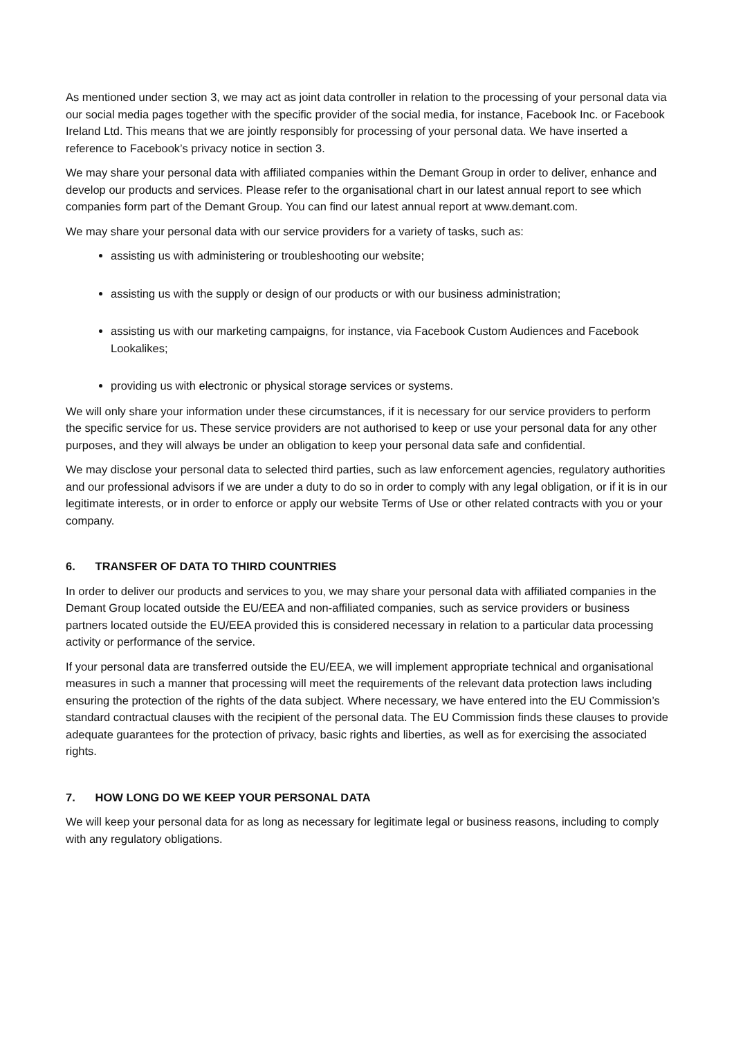As mentioned under section 3, we may act as joint data controller in relation to the processing of your personal data via our social media pages together with the specific provider of the social media, for instance, Facebook Inc. or Facebook Ireland Ltd. This means that we are jointly responsibly for processing of your personal data. We have inserted a reference to Facebook’s privacy notice in section 3.
We may share your personal data with affiliated companies within the Demant Group in order to deliver, enhance and develop our products and services. Please refer to the organisational chart in our latest annual report to see which companies form part of the Demant Group. You can find our latest annual report at www.demant.com.
We may share your personal data with our service providers for a variety of tasks, such as:
assisting us with administering or troubleshooting our website;
assisting us with the supply or design of our products or with our business administration;
assisting us with our marketing campaigns, for instance, via Facebook Custom Audiences and Facebook Lookalikes;
providing us with electronic or physical storage services or systems.
We will only share your information under these circumstances, if it is necessary for our service providers to perform the specific service for us. These service providers are not authorised to keep or use your personal data for any other purposes, and they will always be under an obligation to keep your personal data safe and confidential.
We may disclose your personal data to selected third parties, such as law enforcement agencies, regulatory authorities and our professional advisors if we are under a duty to do so in order to comply with any legal obligation, or if it is in our legitimate interests, or in order to enforce or apply our website Terms of Use or other related contracts with you or your company.
6. TRANSFER OF DATA TO THIRD COUNTRIES
In order to deliver our products and services to you, we may share your personal data with affiliated companies in the Demant Group located outside the EU/EEA and non-affiliated companies, such as service providers or business partners located outside the EU/EEA provided this is considered necessary in relation to a particular data processing activity or performance of the service.
If your personal data are transferred outside the EU/EEA, we will implement appropriate technical and organisational measures in such a manner that processing will meet the requirements of the relevant data protection laws including ensuring the protection of the rights of the data subject. Where necessary, we have entered into the EU Commission’s standard contractual clauses with the recipient of the personal data. The EU Commission finds these clauses to provide adequate guarantees for the protection of privacy, basic rights and liberties, as well as for exercising the associated rights.
7. HOW LONG DO WE KEEP YOUR PERSONAL DATA
We will keep your personal data for as long as necessary for legitimate legal or business reasons, including to comply with any regulatory obligations.